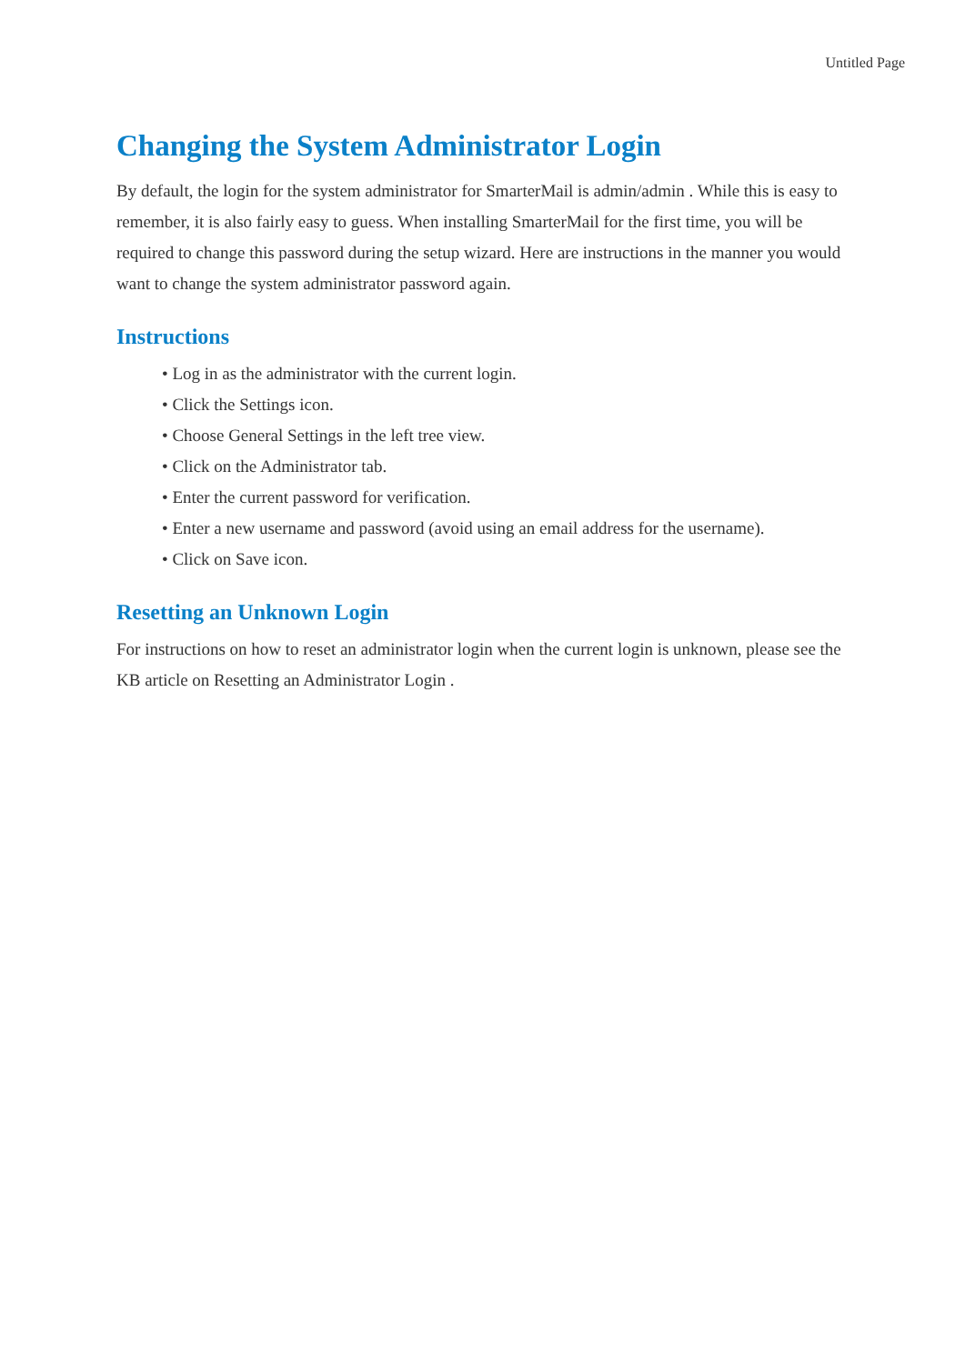Untitled Page
Changing the System Administrator Login
By default, the login for the system administrator for SmarterMail is admin/admin . While this is easy to remember, it is also fairly easy to guess. When installing SmarterMail for the first time, you will be required to change this password during the setup wizard. Here are instructions in the manner you would want to change the system administrator password again.
Instructions
• Log in as the administrator with the current login.
• Click the Settings icon.
• Choose General Settings in the left tree view.
• Click on the Administrator tab.
• Enter the current password for verification.
• Enter a new username and password (avoid using an email address for the username).
• Click on Save icon.
Resetting an Unknown Login
For instructions on how to reset an administrator login when the current login is unknown, please see the KB article on Resetting an Administrator Login .